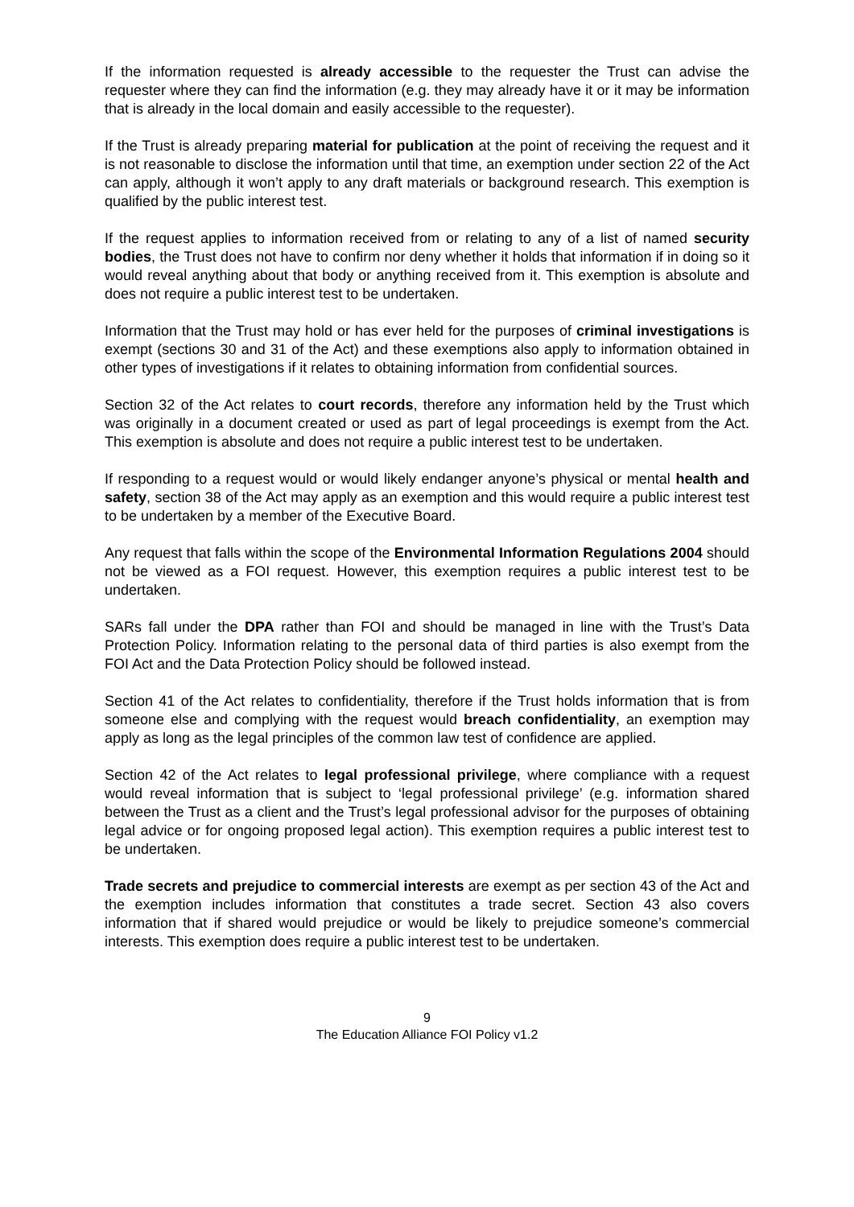If the information requested is already accessible to the requester the Trust can advise the requester where they can find the information (e.g. they may already have it or it may be information that is already in the local domain and easily accessible to the requester).
If the Trust is already preparing material for publication at the point of receiving the request and it is not reasonable to disclose the information until that time, an exemption under section 22 of the Act can apply, although it won’t apply to any draft materials or background research. This exemption is qualified by the public interest test.
If the request applies to information received from or relating to any of a list of named security bodies, the Trust does not have to confirm nor deny whether it holds that information if in doing so it would reveal anything about that body or anything received from it. This exemption is absolute and does not require a public interest test to be undertaken.
Information that the Trust may hold or has ever held for the purposes of criminal investigations is exempt (sections 30 and 31 of the Act) and these exemptions also apply to information obtained in other types of investigations if it relates to obtaining information from confidential sources.
Section 32 of the Act relates to court records, therefore any information held by the Trust which was originally in a document created or used as part of legal proceedings is exempt from the Act. This exemption is absolute and does not require a public interest test to be undertaken.
If responding to a request would or would likely endanger anyone’s physical or mental health and safety, section 38 of the Act may apply as an exemption and this would require a public interest test to be undertaken by a member of the Executive Board.
Any request that falls within the scope of the Environmental Information Regulations 2004 should not be viewed as a FOI request. However, this exemption requires a public interest test to be undertaken.
SARs fall under the DPA rather than FOI and should be managed in line with the Trust’s Data Protection Policy. Information relating to the personal data of third parties is also exempt from the FOI Act and the Data Protection Policy should be followed instead.
Section 41 of the Act relates to confidentiality, therefore if the Trust holds information that is from someone else and complying with the request would breach confidentiality, an exemption may apply as long as the legal principles of the common law test of confidence are applied.
Section 42 of the Act relates to legal professional privilege, where compliance with a request would reveal information that is subject to ‘legal professional privilege’ (e.g. information shared between the Trust as a client and the Trust’s legal professional advisor for the purposes of obtaining legal advice or for ongoing proposed legal action). This exemption requires a public interest test to be undertaken.
Trade secrets and prejudice to commercial interests are exempt as per section 43 of the Act and the exemption includes information that constitutes a trade secret. Section 43 also covers information that if shared would prejudice or would be likely to prejudice someone’s commercial interests. This exemption does require a public interest test to be undertaken.
9
The Education Alliance FOI Policy v1.2